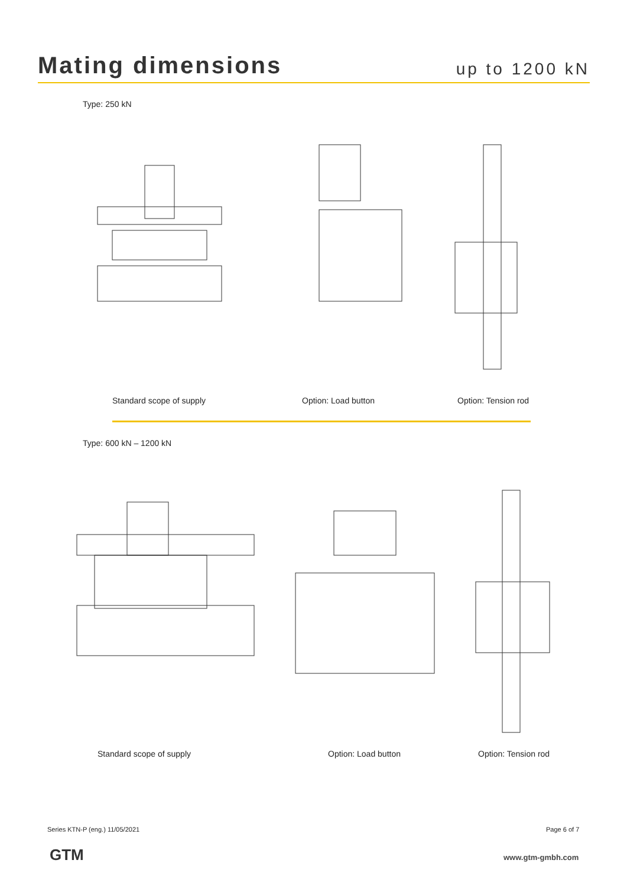Mating dimensions
up to 1200 kN
Type: 250 kN
Standard scope of supply Option: Load button Option: Tension rod
Type: 600 kN – 1200 kN
Standard scope of supply Option: Load button Option: Tension rod
Series KTN-P (eng.) 11/05/2021 Page 6 of 7
GTM www.gtm-gmbh.com